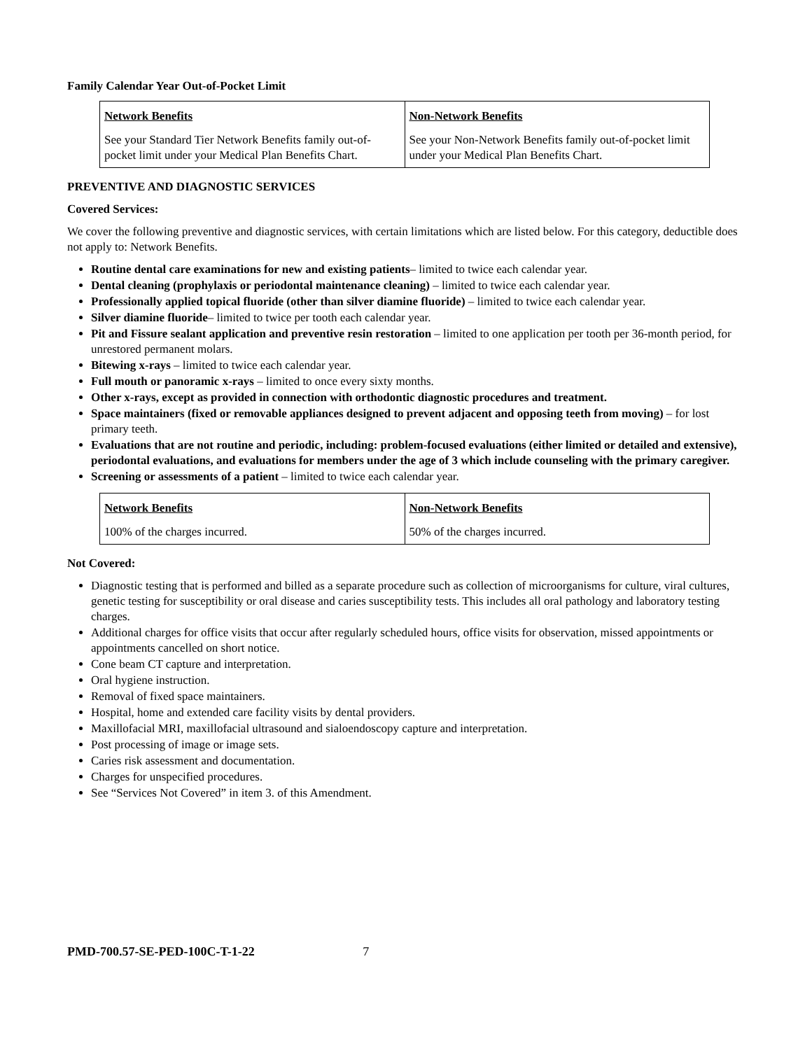Family Calendar Year Out-of-Pocket Limit
| Network Benefits | Non-Network Benefits |
| --- | --- |
| See your Standard Tier Network Benefits family out-of-pocket limit under your Medical Plan Benefits Chart. | See your Non-Network Benefits family out-of-pocket limit under your Medical Plan Benefits Chart. |
PREVENTIVE AND DIAGNOSTIC SERVICES
Covered Services:
We cover the following preventive and diagnostic services, with certain limitations which are listed below. For this category, deductible does not apply to: Network Benefits.
Routine dental care examinations for new and existing patients– limited to twice each calendar year.
Dental cleaning (prophylaxis or periodontal maintenance cleaning) – limited to twice each calendar year.
Professionally applied topical fluoride (other than silver diamine fluoride) – limited to twice each calendar year.
Silver diamine fluoride– limited to twice per tooth each calendar year.
Pit and Fissure sealant application and preventive resin restoration – limited to one application per tooth per 36-month period, for unrestored permanent molars.
Bitewing x-rays – limited to twice each calendar year.
Full mouth or panoramic x-rays – limited to once every sixty months.
Other x-rays, except as provided in connection with orthodontic diagnostic procedures and treatment.
Space maintainers (fixed or removable appliances designed to prevent adjacent and opposing teeth from moving) – for lost primary teeth.
Evaluations that are not routine and periodic, including: problem-focused evaluations (either limited or detailed and extensive), periodontal evaluations, and evaluations for members under the age of 3 which include counseling with the primary caregiver.
Screening or assessments of a patient – limited to twice each calendar year.
| Network Benefits | Non-Network Benefits |
| --- | --- |
| 100% of the charges incurred. | 50% of the charges incurred. |
Not Covered:
Diagnostic testing that is performed and billed as a separate procedure such as collection of microorganisms for culture, viral cultures, genetic testing for susceptibility or oral disease and caries susceptibility tests. This includes all oral pathology and laboratory testing charges.
Additional charges for office visits that occur after regularly scheduled hours, office visits for observation, missed appointments or appointments cancelled on short notice.
Cone beam CT capture and interpretation.
Oral hygiene instruction.
Removal of fixed space maintainers.
Hospital, home and extended care facility visits by dental providers.
Maxillofacial MRI, maxillofacial ultrasound and sialoendoscopy capture and interpretation.
Post processing of image or image sets.
Caries risk assessment and documentation.
Charges for unspecified procedures.
See “Services Not Covered” in item 3. of this Amendment.
PMD-700.57-SE-PED-100C-T-1-22 7